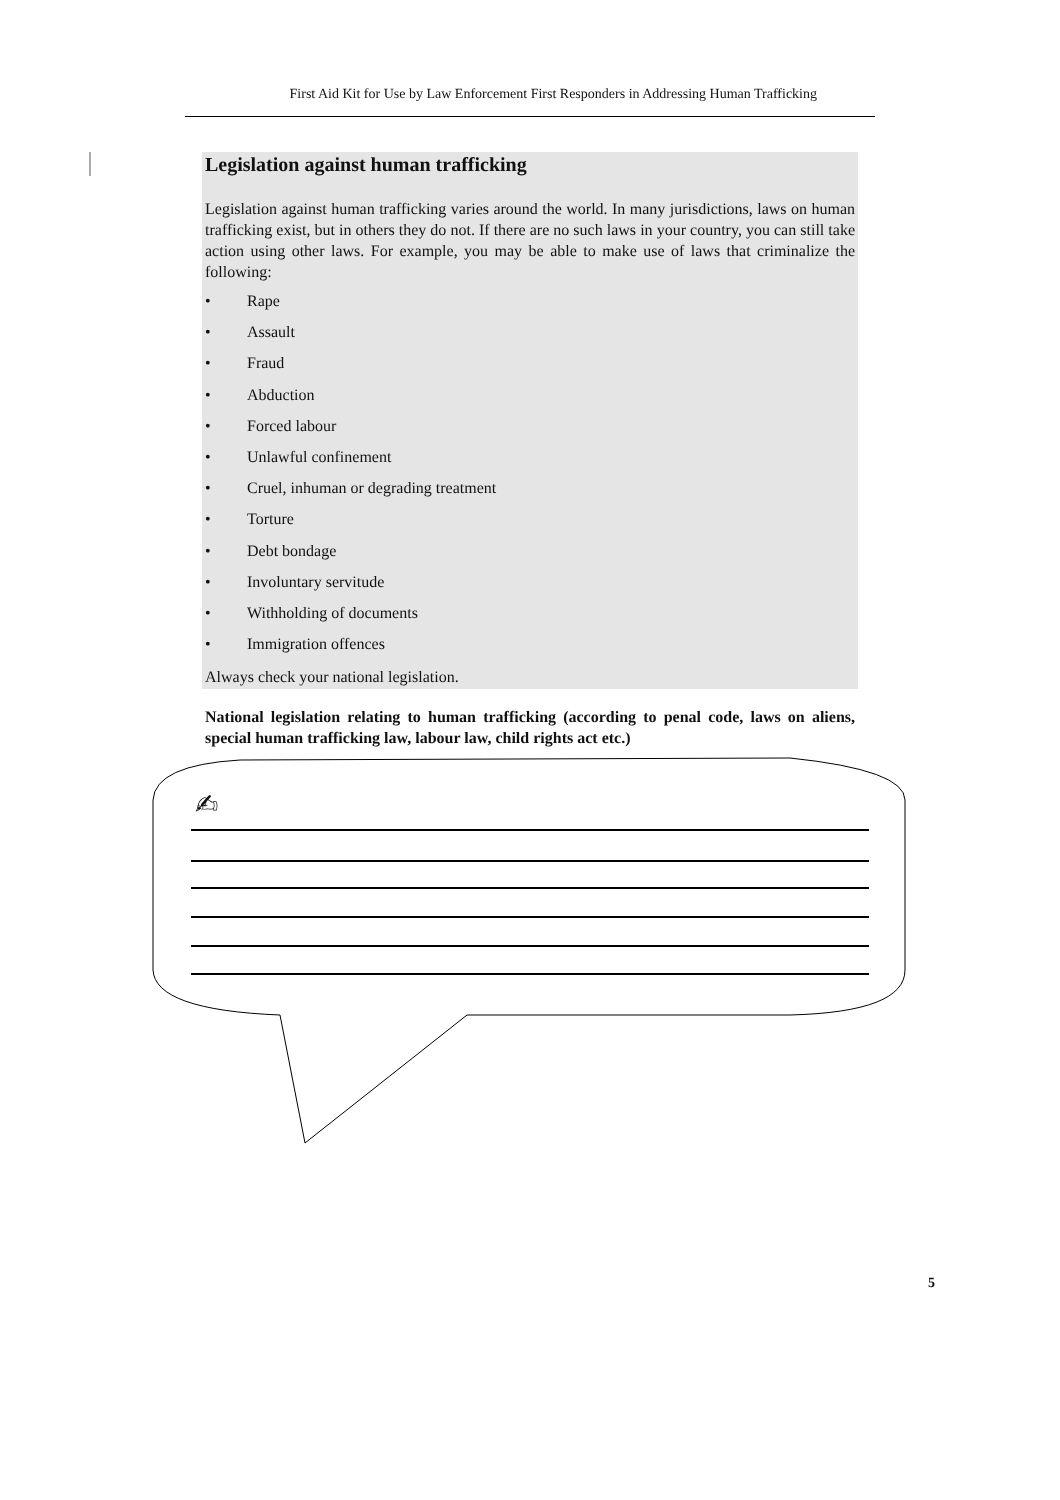First Aid Kit for Use by Law Enforcement First Responders in Addressing Human Trafficking
Legislation against human trafficking
Legislation against human trafficking varies around the world. In many jurisdictions, laws on human trafficking exist, but in others they do not. If there are no such laws in your country, you can still take action using other laws. For example, you may be able to make use of laws that criminalize the following:
• Rape
• Assault
• Fraud
• Abduction
• Forced labour
• Unlawful confinement
• Cruel, inhuman or degrading treatment
• Torture
• Debt bondage
• Involuntary servitude
• Withholding of documents
• Immigration offences
Always check your national legislation.
National legislation relating to human trafficking (according to penal code, laws on aliens, special human trafficking law, labour law, child rights act etc.)
✍
5